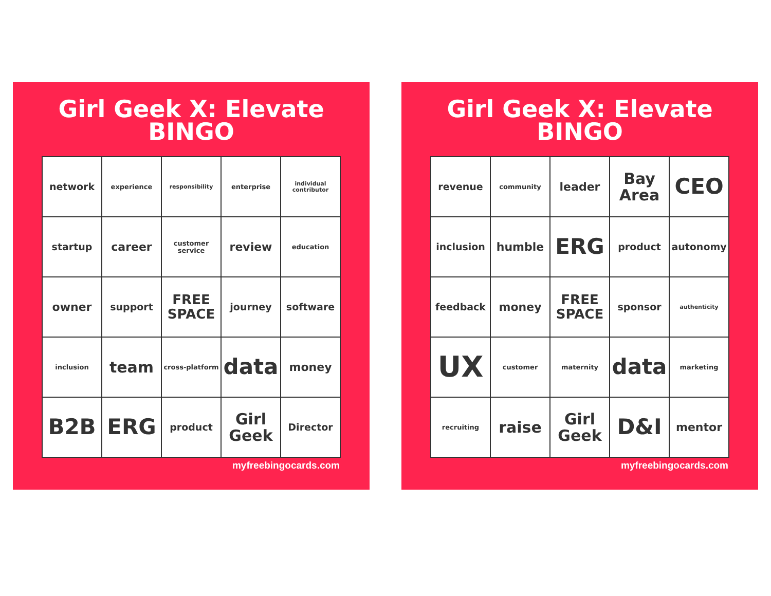Girl Geek X: Elevate
BINGO
| network | experience | responsibility | enterprise | individual contributor |
| startup | career | customer service | review | education |
| owner | support | FREE SPACE | journey | software |
| inclusion | team | cross-platform | data | money |
| B2B | ERG | product | Girl Geek | Director |
myfreebingocards.com
Girl Geek X: Elevate
BINGO
| revenue | community | leader | Bay Area | CEO |
| inclusion | humble | ERG | product | autonomy |
| feedback | money | FREE SPACE | sponsor | authenticity |
| UX | customer | maternity | data | marketing |
| recruiting | raise | Girl Geek | D&I | mentor |
myfreebingocards.com